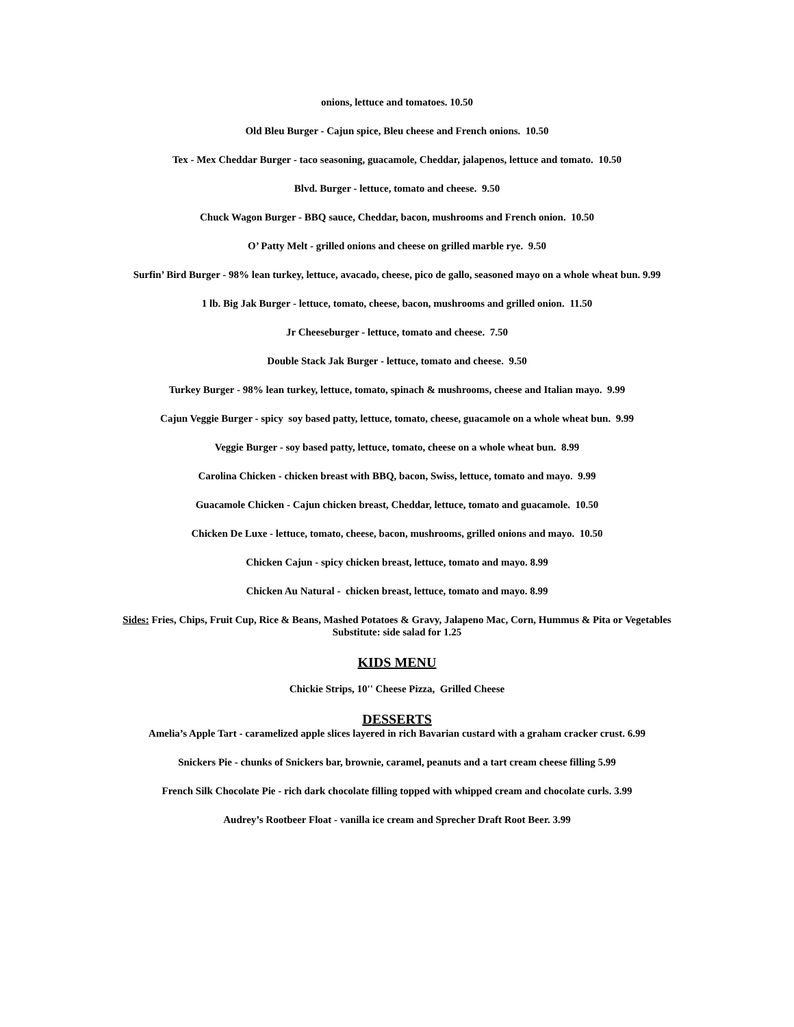onions, lettuce and tomatoes. 10.50
Old Bleu Burger - Cajun spice, Bleu cheese and French onions. 10.50
Tex - Mex Cheddar Burger - taco seasoning, guacamole, Cheddar, jalapenos, lettuce and tomato. 10.50
Blvd. Burger - lettuce, tomato and cheese. 9.50
Chuck Wagon Burger - BBQ sauce, Cheddar, bacon, mushrooms and French onion. 10.50
O’ Patty Melt - grilled onions and cheese on grilled marble rye. 9.50
Surfin’ Bird Burger - 98% lean turkey, lettuce, avacado, cheese, pico de gallo, seasoned mayo on a whole wheat bun. 9.99
1 lb. Big Jak Burger - lettuce, tomato, cheese, bacon, mushrooms and grilled onion. 11.50
Jr Cheeseburger - lettuce, tomato and cheese. 7.50
Double Stack Jak Burger - lettuce, tomato and cheese. 9.50
Turkey Burger - 98% lean turkey, lettuce, tomato, spinach & mushrooms, cheese and Italian mayo. 9.99
Cajun Veggie Burger - spicy soy based patty, lettuce, tomato, cheese, guacamole on a whole wheat bun. 9.99
Veggie Burger - soy based patty, lettuce, tomato, cheese on a whole wheat bun. 8.99
Carolina Chicken - chicken breast with BBQ, bacon, Swiss, lettuce, tomato and mayo. 9.99
Guacamole Chicken - Cajun chicken breast, Cheddar, lettuce, tomato and guacamole. 10.50
Chicken De Luxe - lettuce, tomato, cheese, bacon, mushrooms, grilled onions and mayo. 10.50
Chicken Cajun - spicy chicken breast, lettuce, tomato and mayo. 8.99
Chicken Au Natural - chicken breast, lettuce, tomato and mayo. 8.99
Sides: Fries, Chips, Fruit Cup, Rice & Beans, Mashed Potatoes & Gravy, Jalapeno Mac, Corn, Hummus & Pita or Vegetables
Substitute: side salad for 1.25
KIDS MENU
Chickie Strips, 10'' Cheese Pizza, Grilled Cheese
DESSERTS
Amelia’s Apple Tart - caramelized apple slices layered in rich Bavarian custard with a graham cracker crust. 6.99
Snickers Pie - chunks of Snickers bar, brownie, caramel, peanuts and a tart cream cheese filling 5.99
French Silk Chocolate Pie - rich dark chocolate filling topped with whipped cream and chocolate curls. 3.99
Audrey’s Rootbeer Float - vanilla ice cream and Sprecher Draft Root Beer. 3.99